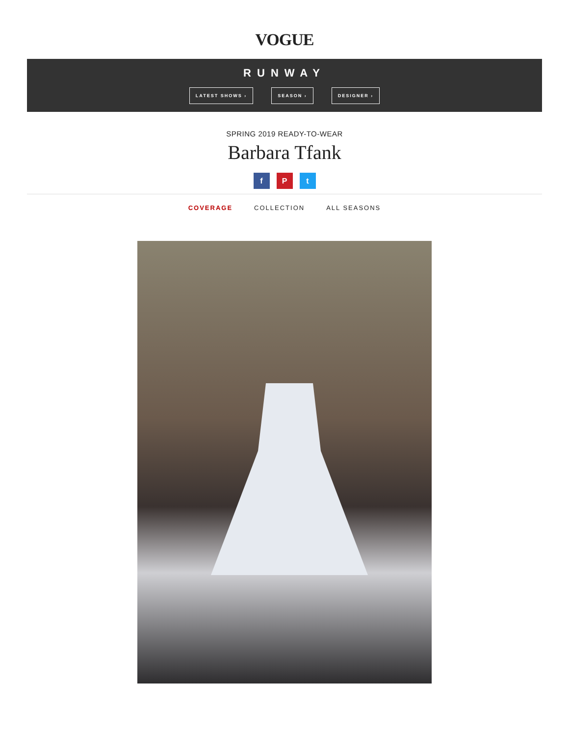VOGUE
RUNWAY
LATEST SHOWS › SEASON › DESIGNER ›
SPRING 2019 READY-TO-WEAR
Barbara Tfank
f P t
COVERAGE COLLECTION ALL SEASONS